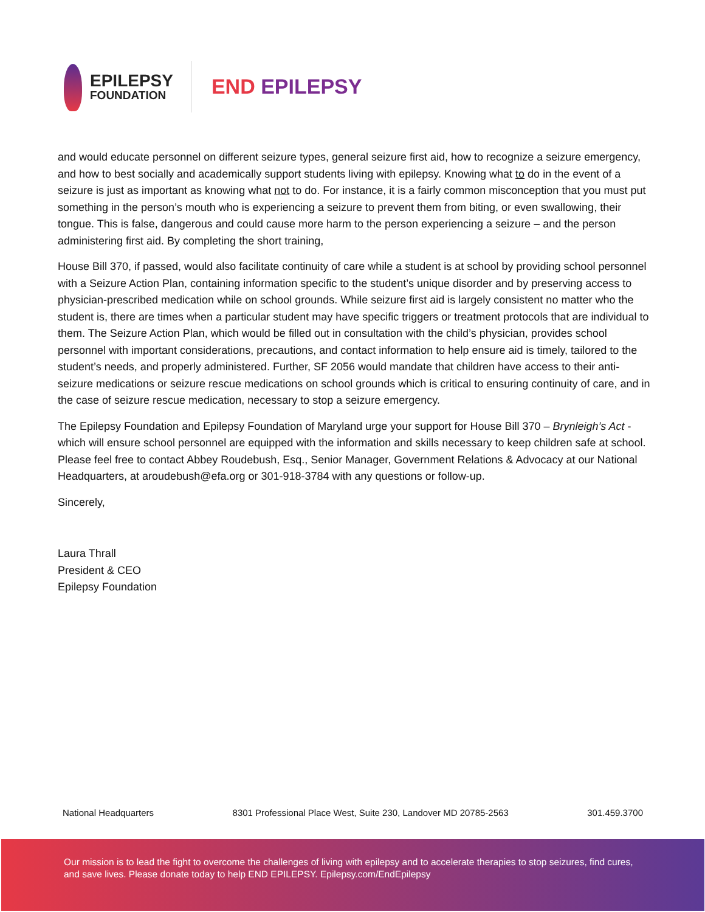EPILEPSY
FOUNDATION
END EPILEPSY
and would educate personnel on different seizure types, general seizure first aid, how to recognize a seizure emergency, and how to best socially and academically support students living with epilepsy. Knowing what to do in the event of a seizure is just as important as knowing what not to do. For instance, it is a fairly common misconception that you must put something in the person’s mouth who is experiencing a seizure to prevent them from biting, or even swallowing, their tongue. This is false, dangerous and could cause more harm to the person experiencing a seizure – and the person administering first aid. By completing the short training,
House Bill 370, if passed, would also facilitate continuity of care while a student is at school by providing school personnel with a Seizure Action Plan, containing information specific to the student’s unique disorder and by preserving access to physician-prescribed medication while on school grounds. While seizure first aid is largely consistent no matter who the student is, there are times when a particular student may have specific triggers or treatment protocols that are individual to them. The Seizure Action Plan, which would be filled out in consultation with the child’s physician, provides school personnel with important considerations, precautions, and contact information to help ensure aid is timely, tailored to the student’s needs, and properly administered. Further, SF 2056 would mandate that children have access to their anti-seizure medications or seizure rescue medications on school grounds which is critical to ensuring continuity of care, and in the case of seizure rescue medication, necessary to stop a seizure emergency.
The Epilepsy Foundation and Epilepsy Foundation of Maryland urge your support for House Bill 370 – Brynleigh’s Act - which will ensure school personnel are equipped with the information and skills necessary to keep children safe at school. Please feel free to contact Abbey Roudebush, Esq., Senior Manager, Government Relations & Advocacy at our National Headquarters, at aroudebush@efa.org or 301-918-3784 with any questions or follow-up.
Sincerely,
Laura Thrall
President & CEO
Epilepsy Foundation
National Headquarters 8301 Professional Place West, Suite 230, Landover MD 20785-2563 301.459.3700
Our mission is to lead the fight to overcome the challenges of living with epilepsy and to accelerate therapies to stop seizures, find cures, and save lives. Please donate today to help END EPILEPSY. Epilepsy.com/EndEpilepsy